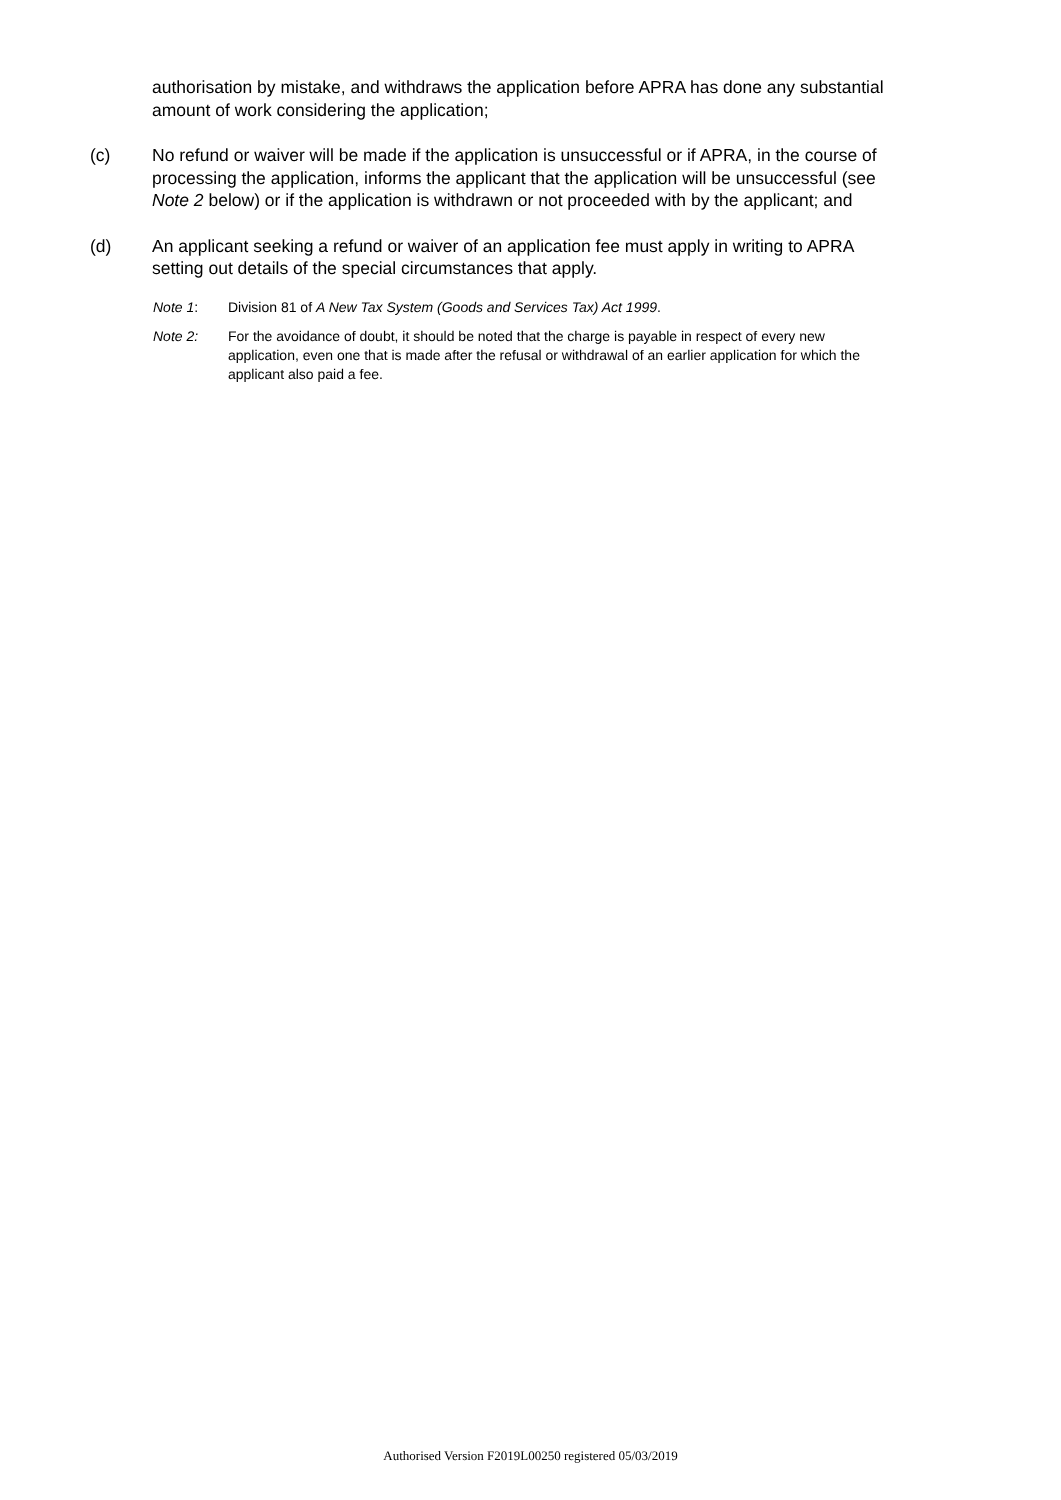authorisation by mistake, and withdraws the application before APRA has done any substantial amount of work considering the application;
(c) No refund or waiver will be made if the application is unsuccessful or if APRA, in the course of processing the application, informs the applicant that the application will be unsuccessful (see Note 2 below) or if the application is withdrawn or not proceeded with by the applicant; and
(d) An applicant seeking a refund or waiver of an application fee must apply in writing to APRA setting out details of the special circumstances that apply.
Note 1: Division 81 of A New Tax System (Goods and Services Tax) Act 1999.
Note 2: For the avoidance of doubt, it should be noted that the charge is payable in respect of every new application, even one that is made after the refusal or withdrawal of an earlier application for which the applicant also paid a fee.
Authorised Version F2019L00250 registered 05/03/2019